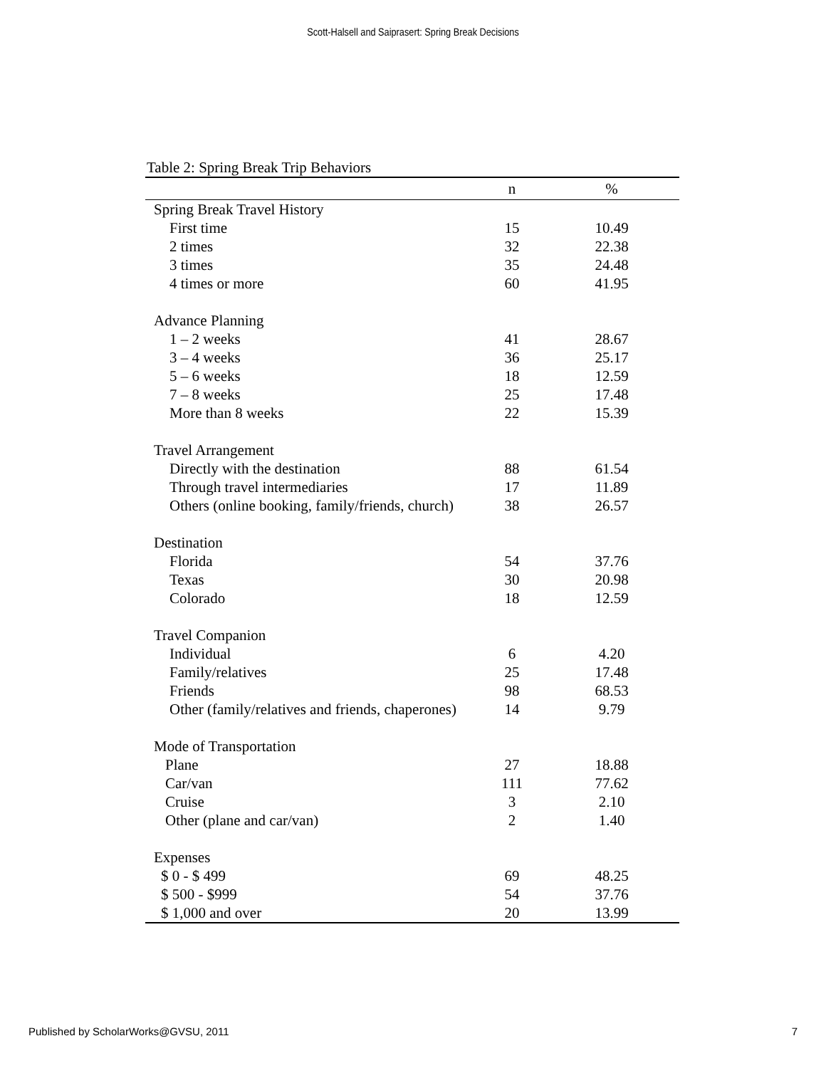Scott-Halsell and Saiprasert: Spring Break Decisions
Table 2: Spring Break Trip Behaviors
| | n | % |
| --- | --- | --- |
| Spring Break Travel History | | |
| First time | 15 | 10.49 |
| 2 times | 32 | 22.38 |
| 3 times | 35 | 24.48 |
| 4 times or more | 60 | 41.95 |
| Advance Planning | | |
| 1 – 2 weeks | 41 | 28.67 |
| 3 – 4 weeks | 36 | 25.17 |
| 5 – 6 weeks | 18 | 12.59 |
| 7 – 8 weeks | 25 | 17.48 |
| More than 8 weeks | 22 | 15.39 |
| Travel Arrangement | | |
| Directly with the destination | 88 | 61.54 |
| Through travel intermediaries | 17 | 11.89 |
| Others (online booking, family/friends, church) | 38 | 26.57 |
| Destination | | |
| Florida | 54 | 37.76 |
| Texas | 30 | 20.98 |
| Colorado | 18 | 12.59 |
| Travel Companion | | |
| Individual | 6 | 4.20 |
| Family/relatives | 25 | 17.48 |
| Friends | 98 | 68.53 |
| Other (family/relatives and friends, chaperones) | 14 | 9.79 |
| Mode of Transportation | | |
| Plane | 27 | 18.88 |
| Car/van | 111 | 77.62 |
| Cruise | 3 | 2.10 |
| Other (plane and car/van) | 2 | 1.40 |
| Expenses | | |
| $ 0 - $ 499 | 69 | 48.25 |
| $ 500 - $999 | 54 | 37.76 |
| $ 1,000 and over | 20 | 13.99 |
Published by ScholarWorks@GVSU, 2011 7